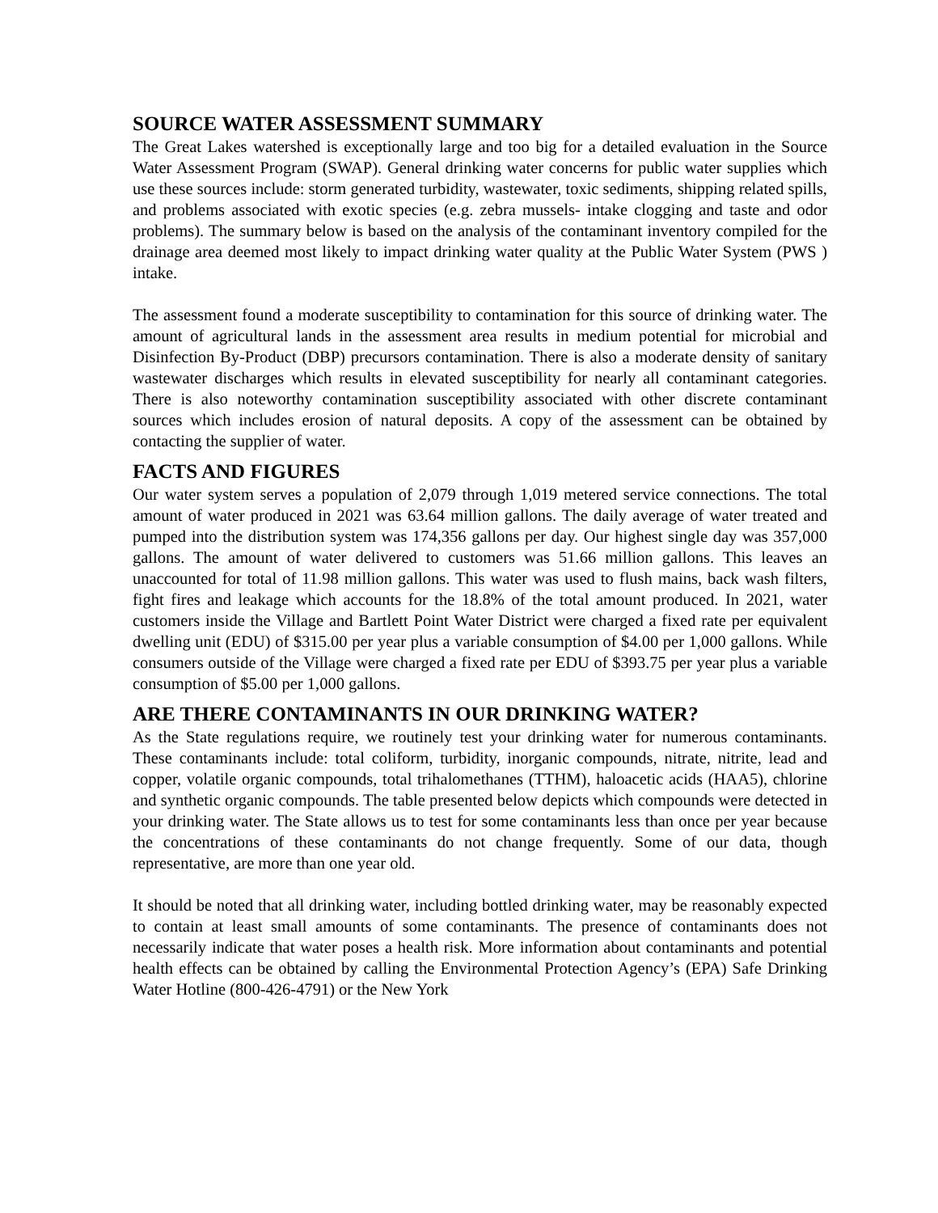SOURCE WATER ASSESSMENT SUMMARY
The Great Lakes watershed is exceptionally large and too big for a detailed evaluation in the Source Water Assessment Program (SWAP). General drinking water concerns for public water supplies which use these sources include: storm generated turbidity, wastewater, toxic sediments, shipping related spills, and problems associated with exotic species (e.g. zebra mussels- intake clogging and taste and odor problems). The summary below is based on the analysis of the contaminant inventory compiled for the drainage area deemed most likely to impact drinking water quality at the Public Water System (PWS ) intake.
The assessment found a moderate susceptibility to contamination for this source of drinking water. The amount of agricultural lands in the assessment area results in medium potential for microbial and Disinfection By-Product (DBP) precursors contamination. There is also a moderate density of sanitary wastewater discharges which results in elevated susceptibility for nearly all contaminant categories. There is also noteworthy contamination susceptibility associated with other discrete contaminant sources which includes erosion of natural deposits. A copy of the assessment can be obtained by contacting the supplier of water.
FACTS AND FIGURES
Our water system serves a population of 2,079 through 1,019 metered service connections. The total amount of water produced in 2021 was 63.64 million gallons. The daily average of water treated and pumped into the distribution system was 174,356 gallons per day. Our highest single day was 357,000 gallons. The amount of water delivered to customers was 51.66 million gallons. This leaves an unaccounted for total of 11.98 million gallons. This water was used to flush mains, back wash filters, fight fires and leakage which accounts for the 18.8% of the total amount produced. In 2021, water customers inside the Village and Bartlett Point Water District were charged a fixed rate per equivalent dwelling unit (EDU) of $315.00 per year plus a variable consumption of $4.00 per 1,000 gallons. While consumers outside of the Village were charged a fixed rate per EDU of $393.75 per year plus a variable consumption of $5.00 per 1,000 gallons.
ARE THERE CONTAMINANTS IN OUR DRINKING WATER?
As the State regulations require, we routinely test your drinking water for numerous contaminants. These contaminants include: total coliform, turbidity, inorganic compounds, nitrate, nitrite, lead and copper, volatile organic compounds, total trihalomethanes (TTHM), haloacetic acids (HAA5), chlorine and synthetic organic compounds. The table presented below depicts which compounds were detected in your drinking water. The State allows us to test for some contaminants less than once per year because the concentrations of these contaminants do not change frequently. Some of our data, though representative, are more than one year old.
It should be noted that all drinking water, including bottled drinking water, may be reasonably expected to contain at least small amounts of some contaminants. The presence of contaminants does not necessarily indicate that water poses a health risk. More information about contaminants and potential health effects can be obtained by calling the Environmental Protection Agency’s (EPA) Safe Drinking Water Hotline (800-426-4791) or the New York